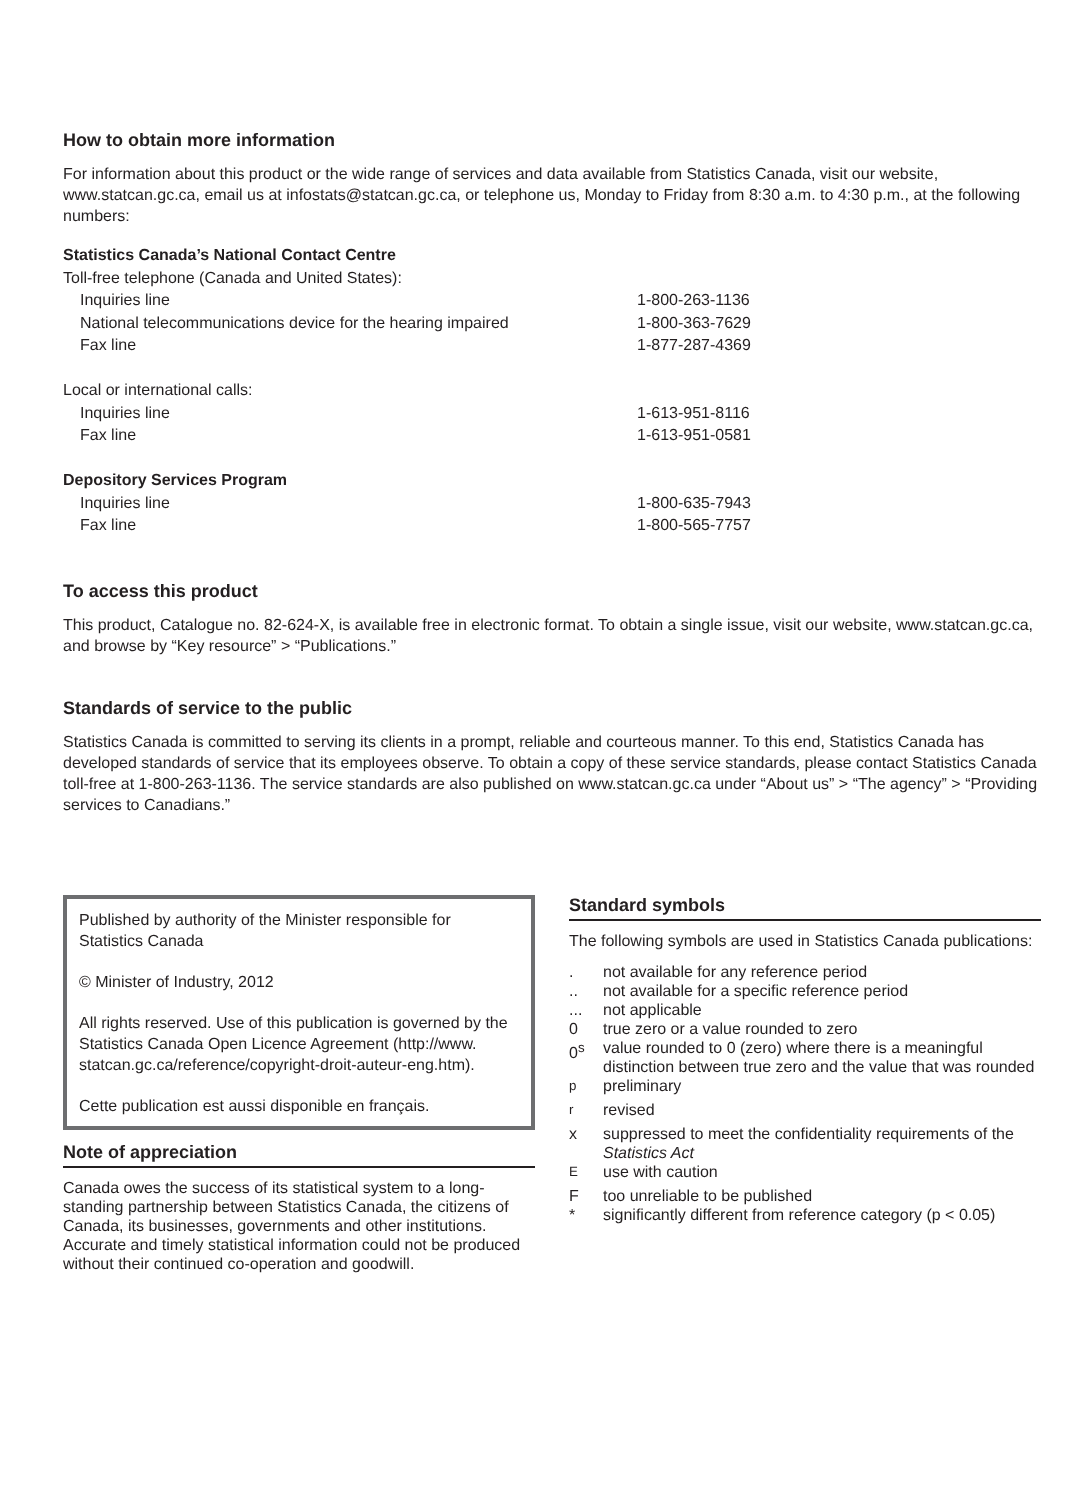How to obtain more information
For information about this product or the wide range of services and data available from Statistics Canada, visit our website, www.statcan.gc.ca, email us at infostats@statcan.gc.ca, or telephone us, Monday to Friday from 8:30 a.m. to 4:30 p.m., at the following numbers:
| Statistics Canada’s National Contact Centre | |
| Toll-free telephone (Canada and United States): | |
| Inquiries line | 1-800-263-1136 |
| National telecommunications device for the hearing impaired | 1-800-363-7629 |
| Fax line | 1-877-287-4369 |
| Local or international calls: | |
| Inquiries line | 1-613-951-8116 |
| Fax line | 1-613-951-0581 |
| Depository Services Program | |
| Inquiries line | 1-800-635-7943 |
| Fax line | 1-800-565-7757 |
To access this product
This product, Catalogue no. 82-624-X, is available free in electronic format. To obtain a single issue, visit our website, www.statcan.gc.ca, and browse by “Key resource” > “Publications.”
Standards of service to the public
Statistics Canada is committed to serving its clients in a prompt, reliable and courteous manner. To this end, Statistics Canada has developed standards of service that its employees observe. To obtain a copy of these service standards, please contact Statistics Canada toll-free at 1-800-263-1136. The service standards are also published on www.statcan.gc.ca under “About us” > “The agency” > “Providing services to Canadians.”
Published by authority of the Minister responsible for Statistics Canada
© Minister of Industry, 2012
All rights reserved. Use of this publication is governed by the Statistics Canada Open Licence Agreement (http://www. statcan.gc.ca/reference/copyright-droit-auteur-eng.htm).
Cette publication est aussi disponible en français.
Note of appreciation
Canada owes the success of its statistical system to a long-standing partnership between Statistics Canada, the citizens of Canada, its businesses, governments and other institutions. Accurate and timely statistical information could not be produced without their continued co-operation and goodwill.
Standard symbols
The following symbols are used in Statistics Canada publications:
| . | not available for any reference period |
| .. | not available for a specific reference period |
| ... | not applicable |
| 0 | true zero or a value rounded to zero |
| 0<sup>s</sup> | value rounded to 0 (zero) where there is a meaningful distinction between true zero and the value that was rounded |
| <sup>p</sup> | preliminary |
| <sup>r</sup> | revised |
| x | suppressed to meet the confidentiality requirements of the Statistics Act |
| <sup>E</sup> | use with caution |
| F | too unreliable to be published |
| * | significantly different from reference category (p < 0.05) |